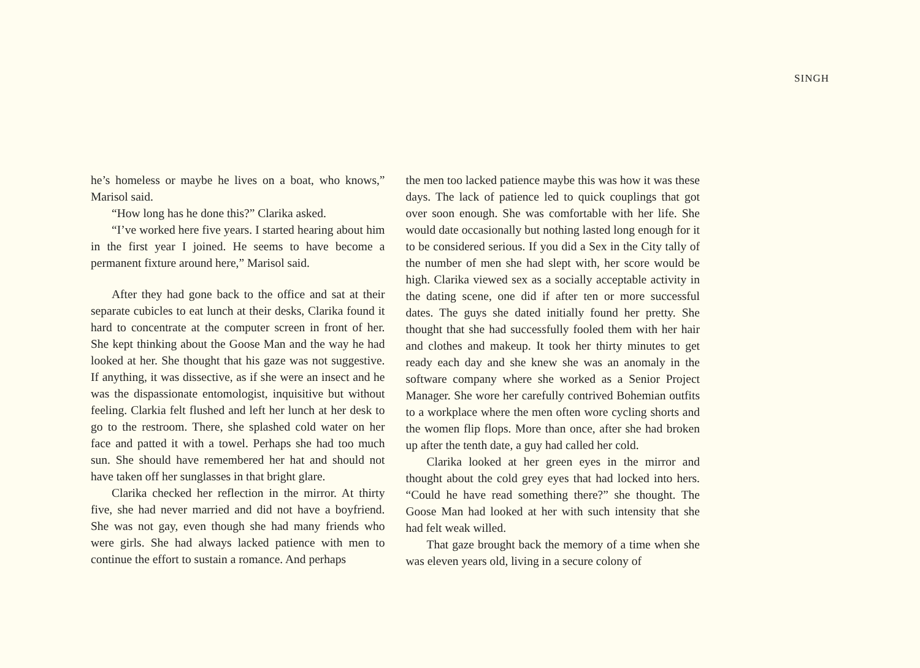SINGH
he’s homeless or maybe he lives on a boat, who knows,” Marisol said.
“How long has he done this?” Clarika asked.
“I’ve worked here five years. I started hearing about him in the first year I joined. He seems to have become a permanent fixture around here,” Marisol said.
After they had gone back to the office and sat at their separate cubicles to eat lunch at their desks, Clarika found it hard to concentrate at the computer screen in front of her. She kept thinking about the Goose Man and the way he had looked at her. She thought that his gaze was not suggestive. If anything, it was dissective, as if she were an insect and he was the dispassionate entomologist, inquisitive but without feeling. Clarkia felt flushed and left her lunch at her desk to go to the restroom. There, she splashed cold water on her face and patted it with a towel. Perhaps she had too much sun. She should have remembered her hat and should not have taken off her sunglasses in that bright glare.
Clarika checked her reflection in the mirror. At thirty five, she had never married and did not have a boyfriend. She was not gay, even though she had many friends who were girls. She had always lacked patience with men to continue the effort to sustain a romance. And perhaps
the men too lacked patience maybe this was how it was these days. The lack of patience led to quick couplings that got over soon enough. She was comfortable with her life. She would date occasionally but nothing lasted long enough for it to be considered serious. If you did a Sex in the City tally of the number of men she had slept with, her score would be high. Clarika viewed sex as a socially acceptable activity in the dating scene, one did if after ten or more successful dates. The guys she dated initially found her pretty. She thought that she had successfully fooled them with her hair and clothes and makeup. It took her thirty minutes to get ready each day and she knew she was an anomaly in the software company where she worked as a Senior Project Manager. She wore her carefully contrived Bohemian outfits to a workplace where the men often wore cycling shorts and the women flip flops. More than once, after she had broken up after the tenth date, a guy had called her cold.
Clarika looked at her green eyes in the mirror and thought about the cold grey eyes that had locked into hers. “Could he have read something there?” she thought. The Goose Man had looked at her with such intensity that she had felt weak willed.
That gaze brought back the memory of a time when she was eleven years old, living in a secure colony of